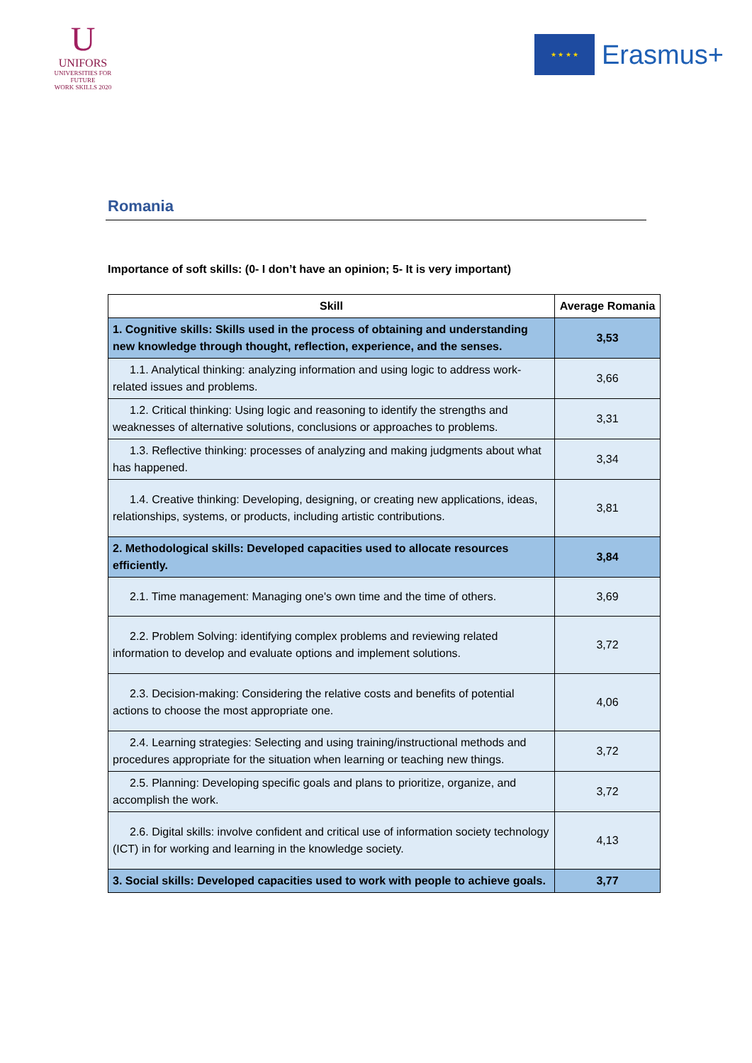U
UNIFORS
UNIVERSITIES FOR FUTURE
WORK SKILLS 2020
★ ★ ★ ★
Erasmus+
Romania
Importance of soft skills: (0- I don’t have an opinion; 5- It is very important)
| Skill | Average Romania |
| --- | --- |
| 1. Cognitive skills: Skills used in the process of obtaining and understanding new knowledge through thought, reflection, experience, and the senses. | 3,53 |
| 1.1. Analytical thinking: analyzing information and using logic to address work-related issues and problems. | 3,66 |
| 1.2. Critical thinking: Using logic and reasoning to identify the strengths and weaknesses of alternative solutions, conclusions or approaches to problems. | 3,31 |
| 1.3. Reflective thinking: processes of analyzing and making judgments about what has happened. | 3,34 |
| 1.4. Creative thinking: Developing, designing, or creating new applications, ideas, relationships, systems, or products, including artistic contributions. | 3,81 |
| 2. Methodological skills: Developed capacities used to allocate resources efficiently. | 3,84 |
| 2.1. Time management: Managing one's own time and the time of others. | 3,69 |
| 2.2. Problem Solving: identifying complex problems and reviewing related information to develop and evaluate options and implement solutions. | 3,72 |
| 2.3. Decision-making: Considering the relative costs and benefits of potential actions to choose the most appropriate one. | 4,06 |
| 2.4. Learning strategies: Selecting and using training/instructional methods and procedures appropriate for the situation when learning or teaching new things. | 3,72 |
| 2.5. Planning: Developing specific goals and plans to prioritize, organize, and accomplish the work. | 3,72 |
| 2.6. Digital skills: involve confident and critical use of information society technology (ICT) in for working and learning in the knowledge society. | 4,13 |
| 3. Social skills: Developed capacities used to work with people to achieve goals. | 3,77 |